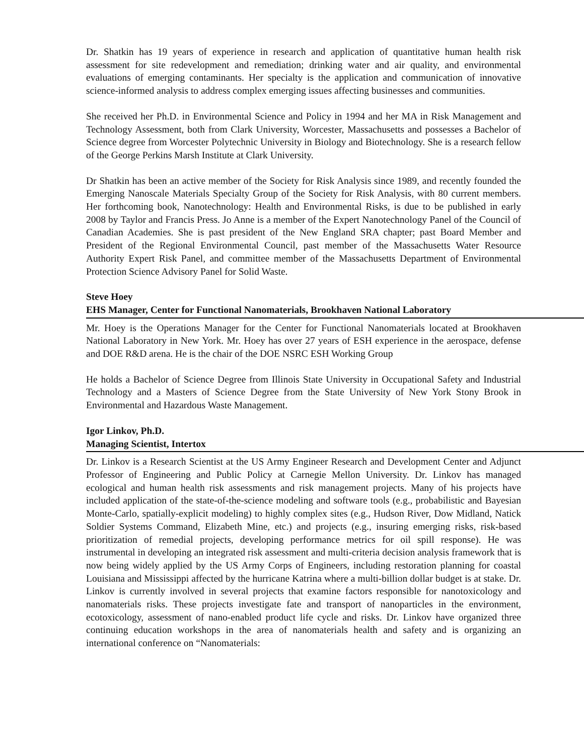Dr. Shatkin has 19 years of experience in research and application of quantitative human health risk assessment for site redevelopment and remediation; drinking water and air quality, and environmental evaluations of emerging contaminants. Her specialty is the application and communication of innovative science-informed analysis to address complex emerging issues affecting businesses and communities.
She received her Ph.D. in Environmental Science and Policy in 1994 and her MA in Risk Management and Technology Assessment, both from Clark University, Worcester, Massachusetts and possesses a Bachelor of Science degree from Worcester Polytechnic University in Biology and Biotechnology. She is a research fellow of the George Perkins Marsh Institute at Clark University.
Dr Shatkin has been an active member of the Society for Risk Analysis since 1989, and recently founded the Emerging Nanoscale Materials Specialty Group of the Society for Risk Analysis, with 80 current members. Her forthcoming book, Nanotechnology: Health and Environmental Risks, is due to be published in early 2008 by Taylor and Francis Press. Jo Anne is a member of the Expert Nanotechnology Panel of the Council of Canadian Academies. She is past president of the New England SRA chapter; past Board Member and President of the Regional Environmental Council, past member of the Massachusetts Water Resource Authority Expert Risk Panel, and committee member of the Massachusetts Department of Environmental Protection Science Advisory Panel for Solid Waste.
Steve Hoey
EHS Manager, Center for Functional Nanomaterials, Brookhaven National Laboratory
Mr. Hoey is the Operations Manager for the Center for Functional Nanomaterials located at Brookhaven National Laboratory in New York. Mr. Hoey has over 27 years of ESH experience in the aerospace, defense and DOE R&D arena. He is the chair of the DOE NSRC ESH Working Group
He holds a Bachelor of Science Degree from Illinois State University in Occupational Safety and Industrial Technology and a Masters of Science Degree from the State University of New York Stony Brook in Environmental and Hazardous Waste Management.
Igor Linkov, Ph.D.
Managing Scientist, Intertox
Dr. Linkov is a Research Scientist at the US Army Engineer Research and Development Center and Adjunct Professor of Engineering and Public Policy at Carnegie Mellon University. Dr. Linkov has managed ecological and human health risk assessments and risk management projects. Many of his projects have included application of the state-of-the-science modeling and software tools (e.g., probabilistic and Bayesian Monte-Carlo, spatially-explicit modeling) to highly complex sites (e.g., Hudson River, Dow Midland, Natick Soldier Systems Command, Elizabeth Mine, etc.) and projects (e.g., insuring emerging risks, risk-based prioritization of remedial projects, developing performance metrics for oil spill response). He was instrumental in developing an integrated risk assessment and multi-criteria decision analysis framework that is now being widely applied by the US Army Corps of Engineers, including restoration planning for coastal Louisiana and Mississippi affected by the hurricane Katrina where a multi-billion dollar budget is at stake. Dr. Linkov is currently involved in several projects that examine factors responsible for nanotoxicology and nanomaterials risks. These projects investigate fate and transport of nanoparticles in the environment, ecotoxicology, assessment of nano-enabled product life cycle and risks. Dr. Linkov have organized three continuing education workshops in the area of nanomaterials health and safety and is organizing an international conference on “Nanomaterials: